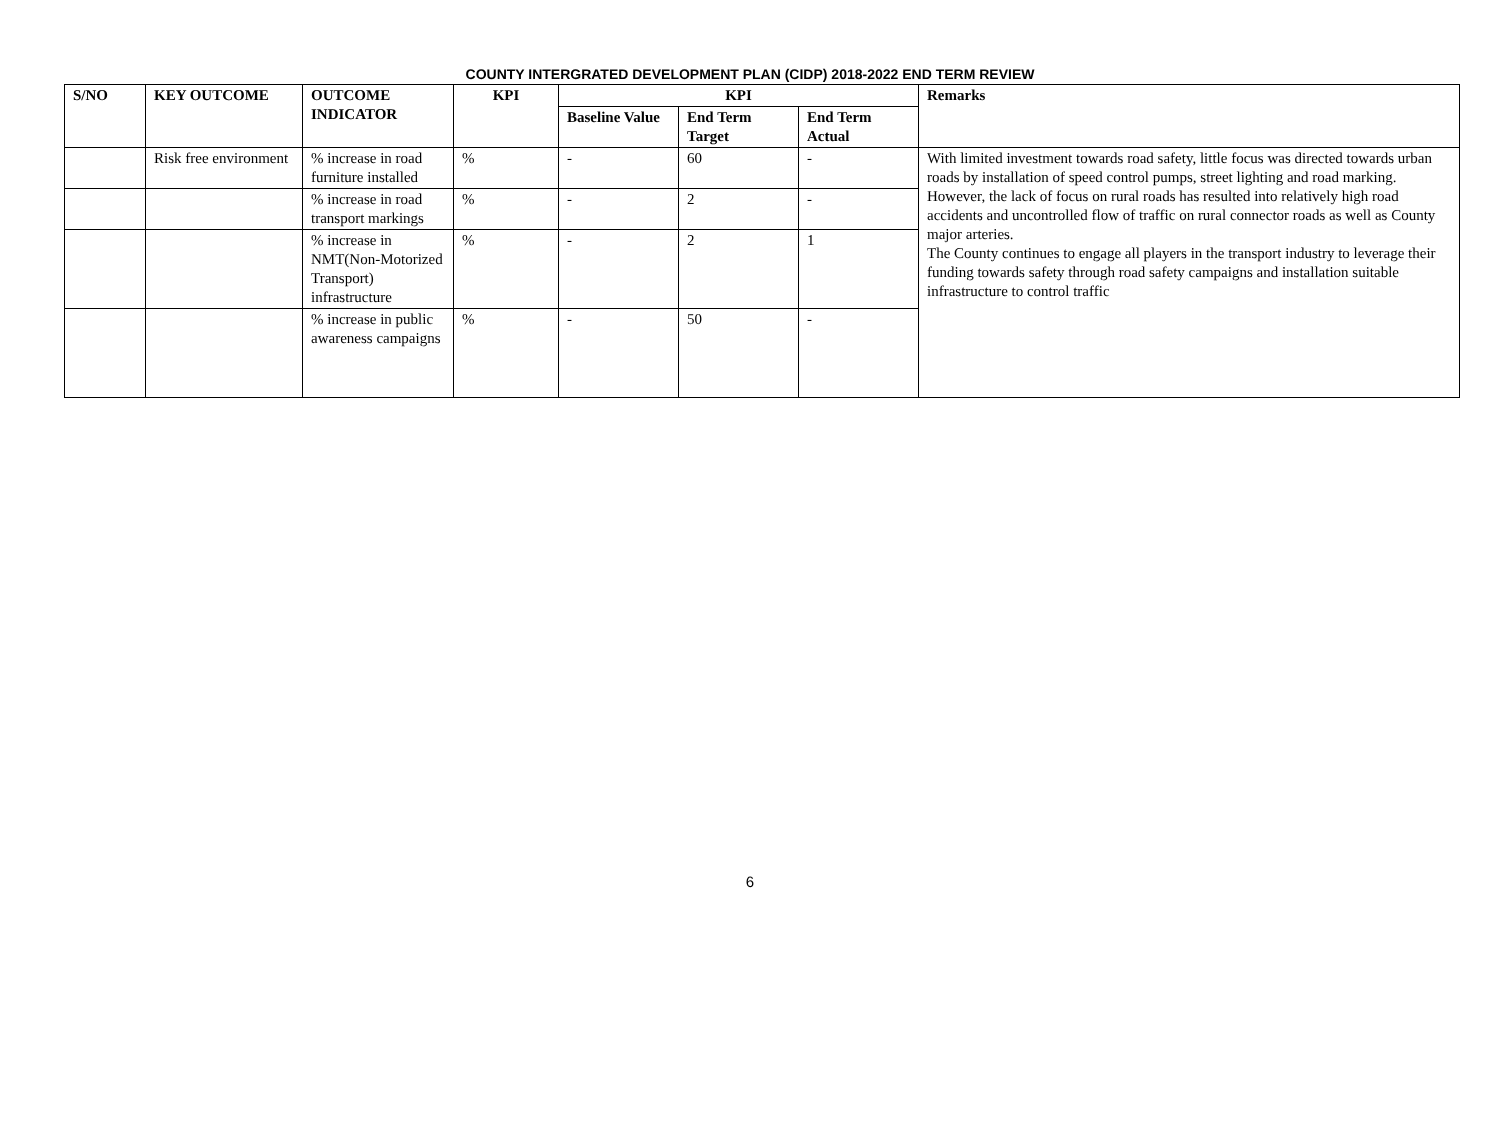COUNTY INTERGRATED DEVELOPMENT PLAN (CIDP) 2018-2022 END TERM REVIEW
| S/NO | KEY OUTCOME | OUTCOME INDICATOR | KPI | KPI | | | Remarks |
| --- | --- | --- | --- | --- | --- | --- | --- |
| | | | | Baseline Value | End Term Target | End Term Actual | |
| | Risk free environment | % increase in road furniture installed | % | - | 60 | - | With limited investment towards road safety, little focus was directed towards urban roads by installation of speed control pumps, street lighting and road marking. However, the lack of focus on rural roads has resulted into relatively high road accidents and uncontrolled flow of traffic on rural connector roads as well as County major arteries. The County continues to engage all players in the transport industry to leverage their funding towards safety through road safety campaigns and installation suitable infrastructure to control traffic |
| | | % increase in road transport markings | % | - | 2 | - | |
| | | % increase in NMT(Non-Motorized Transport) infrastructure | % | - | 2 | 1 | |
| | | % increase in public awareness campaigns | % | - | 50 | - | |
6